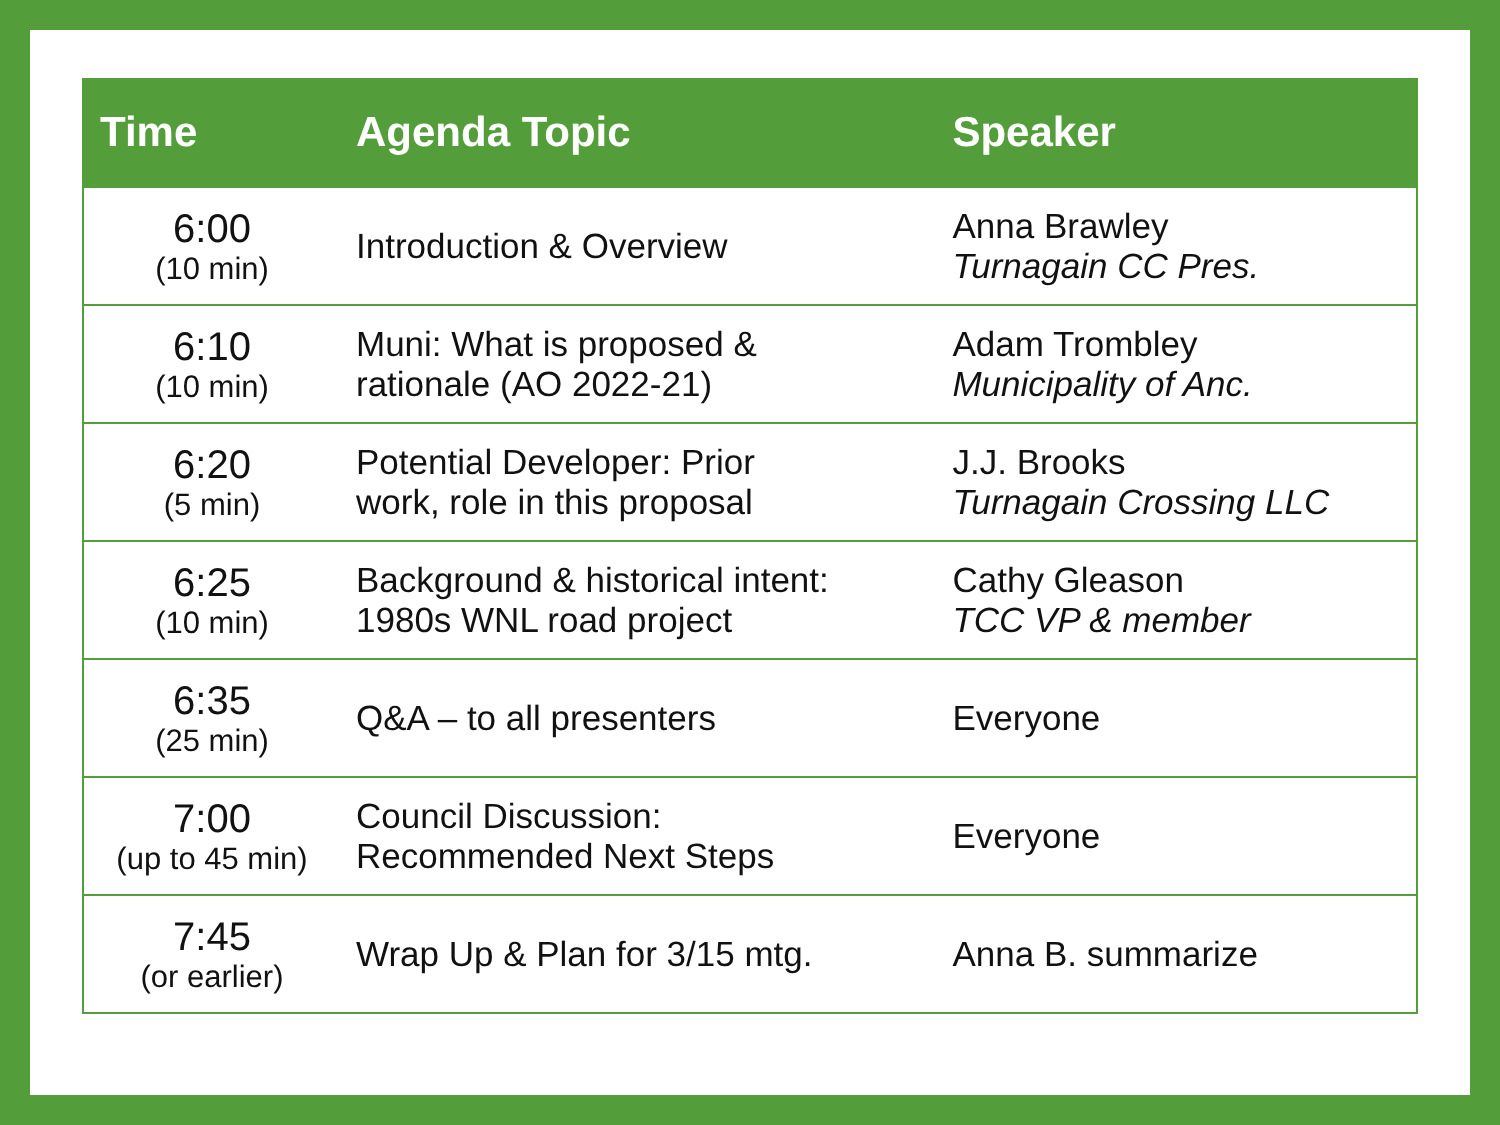| Time | Agenda Topic | Speaker |
| --- | --- | --- |
| 6:00 (10 min) | Introduction & Overview | Anna Brawley Turnagain CC Pres. |
| 6:10 (10 min) | Muni: What is proposed & rationale (AO 2022-21) | Adam Trombley Municipality of Anc. |
| 6:20 (5 min) | Potential Developer: Prior work, role in this proposal | J.J. Brooks Turnagain Crossing LLC |
| 6:25 (10 min) | Background & historical intent: 1980s WNL road project | Cathy Gleason TCC VP & member |
| 6:35 (25 min) | Q&A – to all presenters | Everyone |
| 7:00 (up to 45 min) | Council Discussion: Recommended Next Steps | Everyone |
| 7:45 (or earlier) | Wrap Up & Plan for 3/15 mtg. | Anna B. summarize |